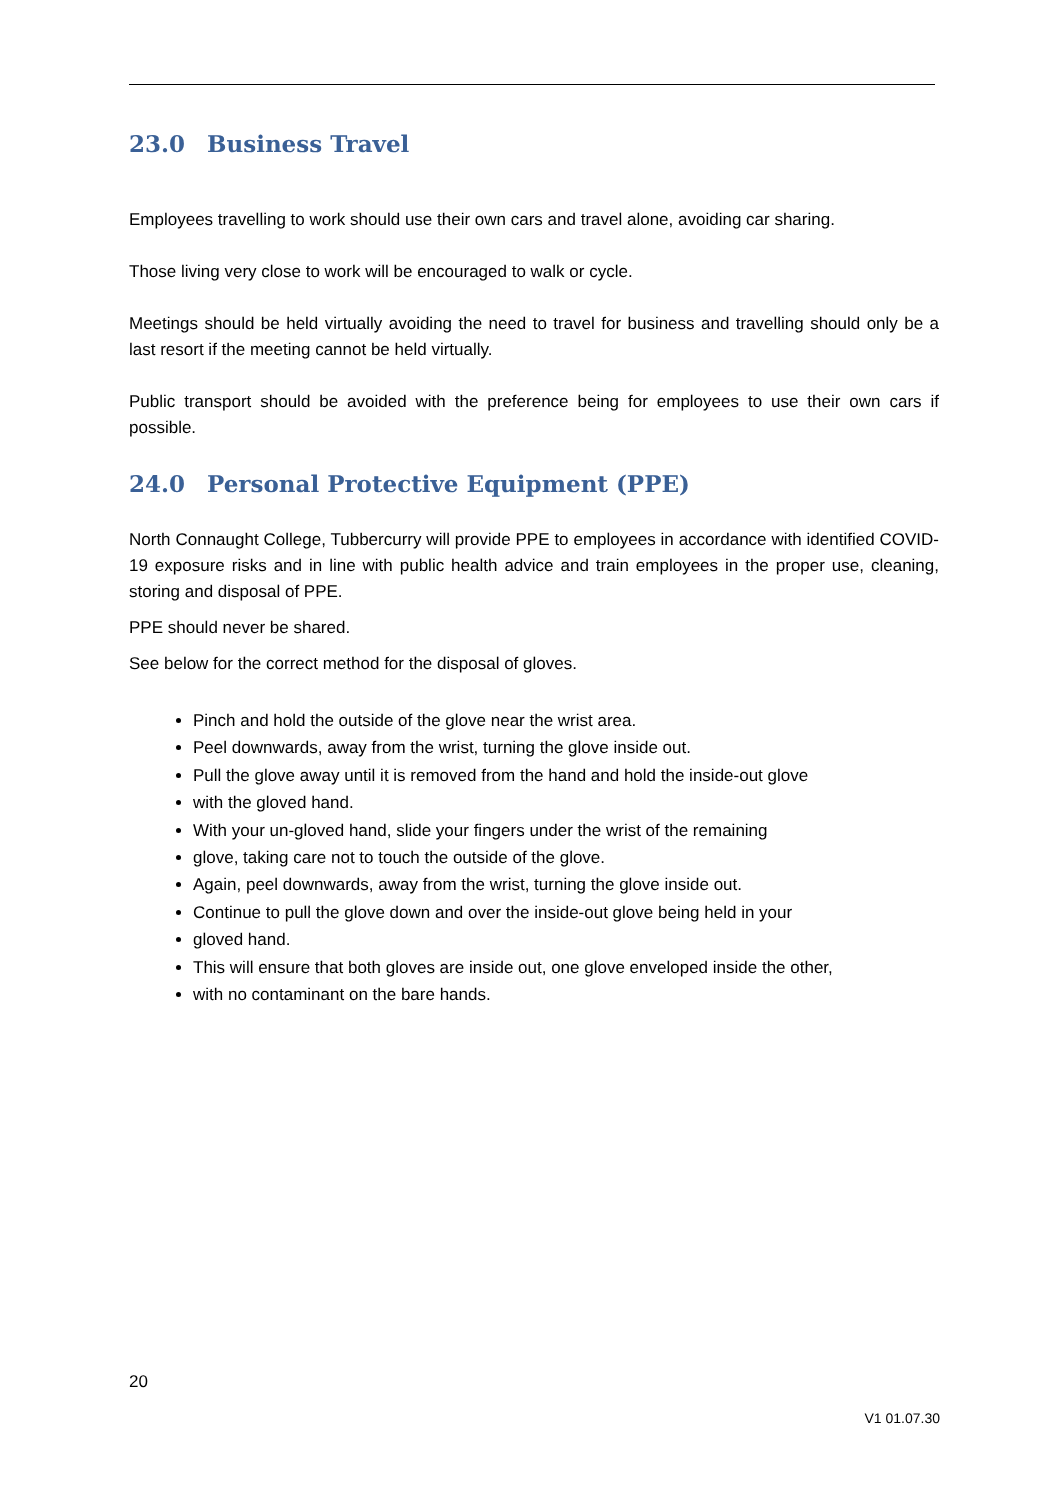23.0 Business Travel
Employees travelling to work should use their own cars and travel alone, avoiding car sharing.
Those living very close to work will be encouraged to walk or cycle.
Meetings should be held virtually avoiding the need to travel for business and travelling should only be a last resort if the meeting cannot be held virtually.
Public transport should be avoided with the preference being for employees to use their own cars if possible.
24.0 Personal Protective Equipment (PPE)
North Connaught College, Tubbercurry will provide PPE to employees in accordance with identified COVID-19 exposure risks and in line with public health advice and train employees in the proper use, cleaning, storing and disposal of PPE.
PPE should never be shared.
See below for the correct method for the disposal of gloves.
Pinch and hold the outside of the glove near the wrist area.
Peel downwards, away from the wrist, turning the glove inside out.
Pull the glove away until it is removed from the hand and hold the inside-out glove
with the gloved hand.
With your un-gloved hand, slide your fingers under the wrist of the remaining
glove, taking care not to touch the outside of the glove.
Again, peel downwards, away from the wrist, turning the glove inside out.
Continue to pull the glove down and over the inside-out glove being held in your
gloved hand.
This will ensure that both gloves are inside out, one glove enveloped inside the other,
with no contaminant on the bare hands.
20
V1 01.07.30